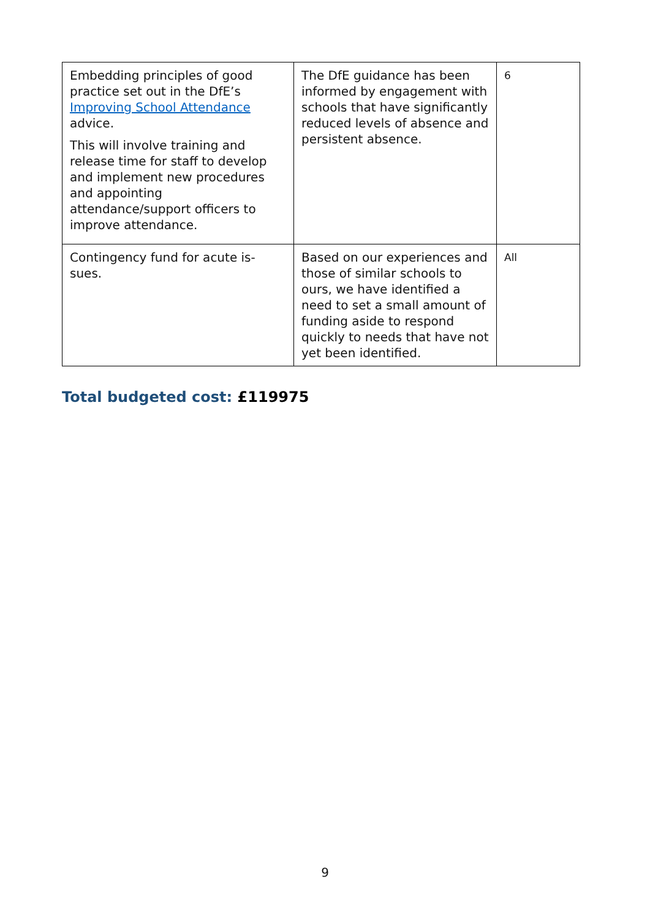| Embedding principles of good practice set out in the DfE’s Improving School Attendance advice. This will involve training and release time for staff to develop and implement new procedures and appointing attendance/support officers to improve attendance. | The DfE guidance has been informed by engagement with schools that have significantly reduced levels of absence and persistent absence. | 6 |
| Contingency fund for acute is-sues. | Based on our experiences and those of similar schools to ours, we have identified a need to set a small amount of funding aside to respond quickly to needs that have not yet been identified. | All |
Total budgeted cost: £119975
9